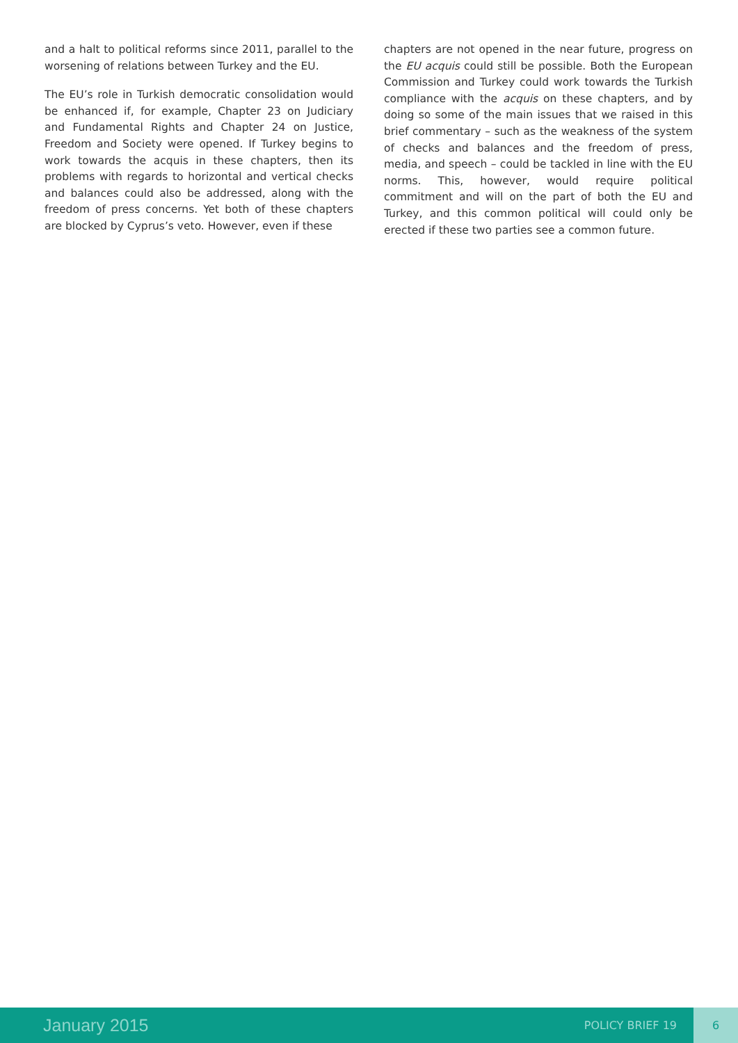and a halt to political reforms since 2011, parallel to the worsening of relations between Turkey and the EU.
The EU’s role in Turkish democratic consolidation would be enhanced if, for example, Chapter 23 on Judiciary and Fundamental Rights and Chapter 24 on Justice, Freedom and Society were opened. If Turkey begins to work towards the acquis in these chapters, then its problems with regards to horizontal and vertical checks and balances could also be addressed, along with the freedom of press concerns. Yet both of these chapters are blocked by Cyprus’s veto. However, even if these
chapters are not opened in the near future, progress on the EU acquis could still be possible. Both the European Commission and Turkey could work towards the Turkish compliance with the acquis on these chapters, and by doing so some of the main issues that we raised in this brief commentary – such as the weakness of the system of checks and balances and the freedom of press, media, and speech – could be tackled in line with the EU norms. This, however, would require political commitment and will on the part of both the EU and Turkey, and this common political will could only be erected if these two parties see a common future.
January 2015
POLICY BRIEF 19
6